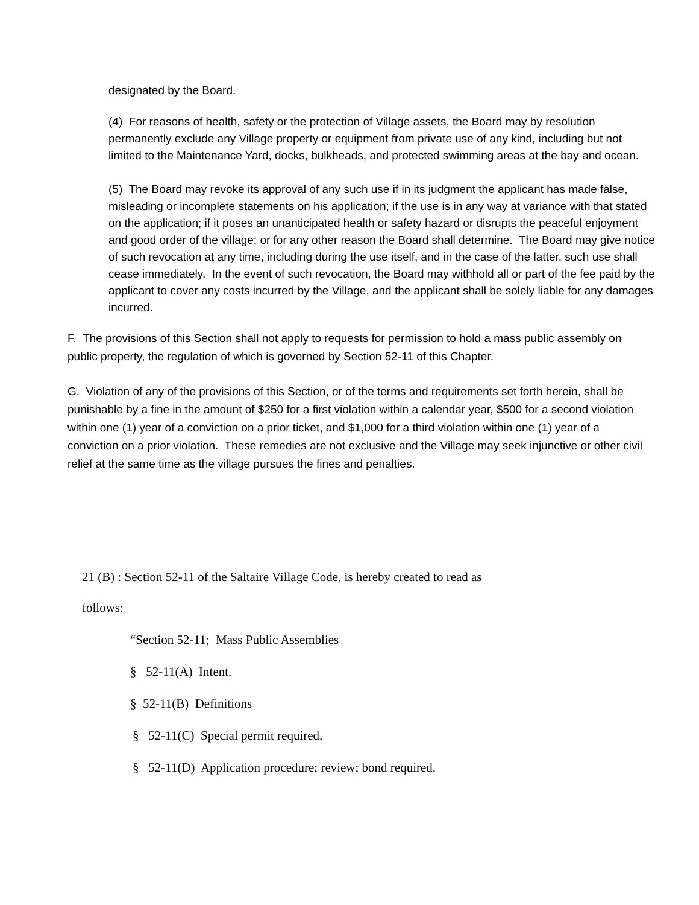designated by the Board.
(4) For reasons of health, safety or the protection of Village assets, the Board may by resolution permanently exclude any Village property or equipment from private use of any kind, including but not limited to the Maintenance Yard, docks, bulkheads, and protected swimming areas at the bay and ocean.
(5) The Board may revoke its approval of any such use if in its judgment the applicant has made false, misleading or incomplete statements on his application; if the use is in any way at variance with that stated on the application; if it poses an unanticipated health or safety hazard or disrupts the peaceful enjoyment and good order of the village; or for any other reason the Board shall determine. The Board may give notice of such revocation at any time, including during the use itself, and in the case of the latter, such use shall cease immediately. In the event of such revocation, the Board may withhold all or part of the fee paid by the applicant to cover any costs incurred by the Village, and the applicant shall be solely liable for any damages incurred.
F. The provisions of this Section shall not apply to requests for permission to hold a mass public assembly on public property, the regulation of which is governed by Section 52-11 of this Chapter.
G. Violation of any of the provisions of this Section, or of the terms and requirements set forth herein, shall be punishable by a fine in the amount of $250 for a first violation within a calendar year, $500 for a second violation within one (1) year of a conviction on a prior ticket, and $1,000 for a third violation within one (1) year of a conviction on a prior violation. These remedies are not exclusive and the Village may seek injunctive or other civil relief at the same time as the village pursues the fines and penalties.
21 (B) : Section 52-11 of the Saltaire Village Code, is hereby created to read as
follows:
“Section 52-11; Mass Public Assemblies
§ 52-11(A) Intent.
§ 52-11(B) Definitions
§ 52-11(C) Special permit required.
§ 52-11(D) Application procedure; review; bond required.